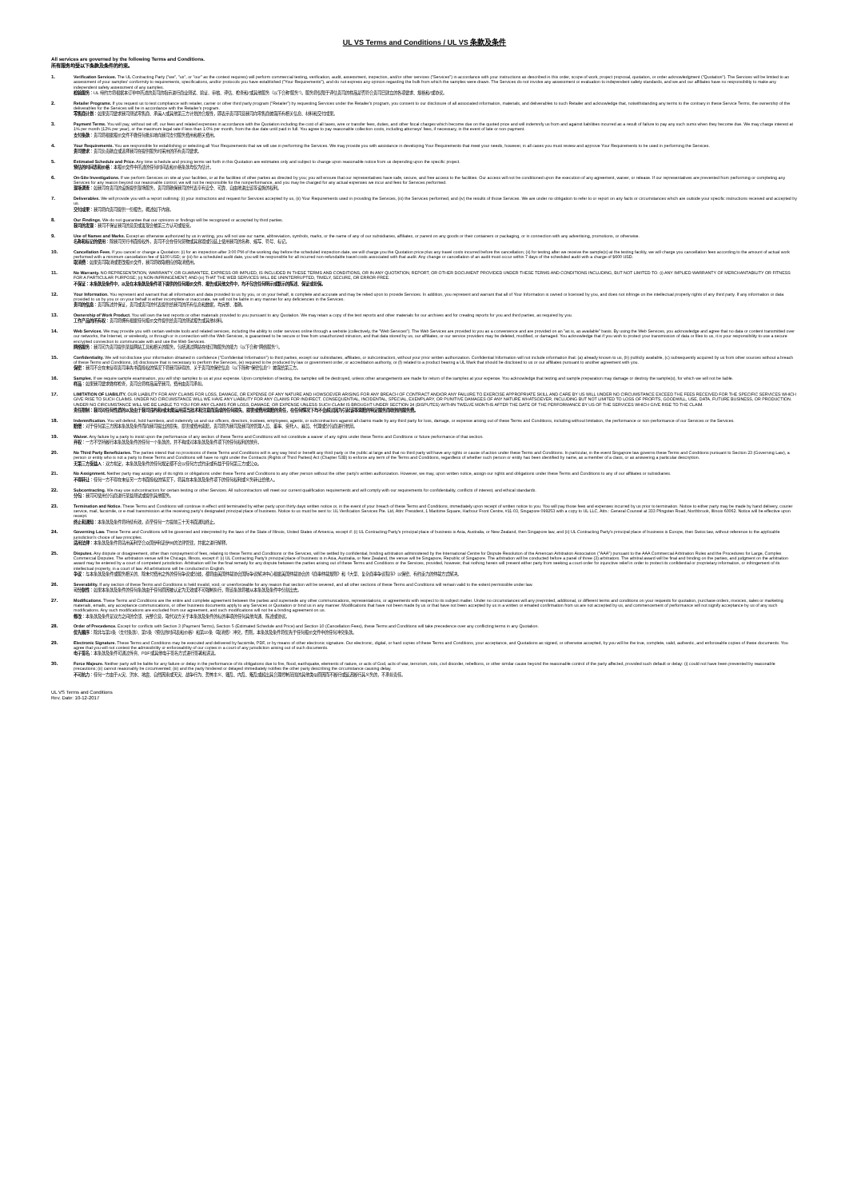UL VS Terms and Conditions / UL VS 条款及条件
All services are governed by the following Terms and Conditions.
所有服务均受以下条款及条件的约束。
1. Verification Services. The UL Contracting Party ("we", "us", or "our" as the context requires) will perform commercial testing, verification, audit, assessment, inspection, and/or other services ("Services") in accordance with your instructions as described in this order, scope of work, project proposal, quotation, or order acknowledgment ("Quotation"). The Services will be limited to an assessment of your samples' conformity to requirements, specifications, and/or protocols you have established ("Your Requirements"), and do not express any opinion regarding the bulk from which the samples were drawn. The Services do not involve any assessment or evaluation to independent safety standards, and we and our affiliates have no responsibility to make any independent safety assessment of any samples.
检验服务：UL 缔约方将根据本订单中所述的贵司的指示进行商业测试、验证、审核、评估、检查和/或其他服务（以下合称"服务"）。服务将仅限于评估贵司的样品是否符合贵司已建立的各项要求、规格和/或协议。
2. Retailer Programs. If you request us to test compliance with retailer, carrier or other third party program ("Retailer") by requesting Services under the Retailer's program, you consent to our disclosure of all associated information, materials, and deliverables to such Retailer and acknowledge that, notwithstanding any terms to the contrary in these Service Terms, the ownership of the deliverables for the Services will be in accordance with the Retailer's program.
零售商计划：如果贵司要求我司测试零售商、承运人或其他第三方计划的合规性，即表示贵司同意我司向零售商披露所有相关信息、材料和交付成果。
3. Payment Terms. You will pay, without set off, our fees and related expenses in accordance with the Quotation including the cost of all taxes, wire or transfer fees, duties, and other fiscal charges which become due on the quoted price and will indemnify us from and against liabilities incurred as a result of failure to pay any such sums when they become due. We may charge interest at 1% per month (12% per year), or the maximum legal rate if less than 1.0% per month, from the due date until paid in full. You agree to pay reasonable collection costs, including attorneys' fees, if necessary, in the event of late or non-payment.
支付条款：贵司将根据报价文件不做任何抵扣地向我司支付服务费用和相关费用。
4. Your Requirements. You are responsible for establishing or selecting all Your Requirements that we will use in performing the Services. We may provide you with assistance in developing Your Requirements that meet your needs, however, in all cases you must review and approve Your Requirements to be used in performing the Services.
贵司要求：贵司负责确立或选择我司在提供服务时采用的所有贵司要求。
5. Estimated Schedule and Price. Any time schedule and pricing terms set forth in this Quotation are estimates only and subject to change upon reasonable notice from us depending upon the specific project.
预估的时间表和价格：本报价文件中所述的任何时间表和价格条款均仅为估计。
6. On-Site Investigations. If we perform Services on site at your facilities, or at the facilities of other parties as directed by you; you will ensure that our representatives have safe, secure, and free access to the facilities. Our access will not be conditioned upon the execution of any agreement, waiver, or release. If our representatives are prevented from performing or completing any Services for any reason beyond our reasonable control, we will not be responsible for the nonperformance, and you may be charged for any actual expenses we incur and fees for Services performed.
现场调查：如我司在贵司的设施提供现场服务，贵司将确保我司的代表享有安全、可靠、自由地进出该等设施的权利。
7. Deliverables. We will provide you with a report outlining: (i) your instructions and request for Services accepted by us, (ii) Your Requirements used in providing the Services, (iii) the Services performed, and (iv) the results of those Services. We are under no obligation to refer to or report on any facts or circumstances which are outside your specific instructions received and accepted by us.
交付成果：我司将向贵司提供一份报告，概述如下内容。
8. Our Findings. We do not guarantee that our opinions or findings will be recognized or accepted by third parties.
我司的发现：我司不保证我司的意见或发现会被第三方认可或接受。
9. Use of Names and Marks. Except as otherwise authorized by us in writing, you will not use our name, abbreviation, symbols, marks, or the name of any of our subsidiaries, affiliates, or parent on any goods or their containers or packaging, or in connection with any advertising, promotions, or otherwise.
名称和标记的使用：除我司另行书面授权外，贵司不会在任何货物或其容器或包装上使用我司的名称、缩写、符号、标记。
10. Cancellation Fees. If you cancel or change a Quotation: (i) for an inspection after 3:00 PM of the working day before the scheduled inspection date, we will charge you the Quotation price plus any travel costs incurred before the cancellation; (ii) for testing after we receive the sample(s) at the testing facility, we will charge you cancellation fees according to the amount of actual work performed with a minimum cancellation fee of $100 USD; or (iii) for a scheduled audit date, you will be responsible for all incurred non-refundable travel costs associated with that audit. Any change or cancellation of an audit must occur within 7 days of the scheduled audit with a charge of $600 USD.
取消费：如果贵司取消或更改报价文件，我司将收取相应的取消费用。
11. No Warranty. NO REPRESENTATION, WARRANTY, OR GUARANTEE, EXPRESS OR IMPLIED, IS INCLUDED IN THESE TERMS AND CONDITIONS, OR IN ANY QUOTATION, REPORT, OR OTHER DOCUMENT PROVIDED UNDER THESE TERMS AND CONDITIONS INCLUDING, BUT NOT LIMITED TO: (i) ANY IMPLIED WARRANTY OF MERCHANTABILITY OR FITNESS FOR A PARTICULAR PURPOSE; (ii) NON-INFRINGEMENT; AND (iii) THAT THE WEB SERVICES WILL BE UNINTERRUPTED, TIMELY, SECURE, OR ERROR-FREE.
不保证：本条款及条件中，以及在本条款及条件项下提供的任何报价文件、报告或其他文件中，均不包含任何明示或默示的陈述、保证或担保。
12. Your Information. You represent and warrant that all information and data provided to us by you, or on your behalf, is complete and accurate and may be relied upon to provide Services. In addition, you represent and warrant that all of Your Information is owned or licensed by you, and does not infringe on the intellectual property rights of any third party. If any information or data provided to us by you or on your behalf is either incomplete or inaccurate, we will not be liable in any manner for any deficiencies in the Services.
贵司的信息：贵司陈述并保证，贵司或贵司的代表提供给我司的所有信息和数据，均完整、准确。
13. Ownership of Work Product. You will own the test reports or other materials provided to you pursuant to any Quotation. We may retain a copy of the test reports and other materials for our archives and for creating reports for you and third parties, as required by you.
工作产品的所有权：贵司将拥有根据任何报价文件提供给贵司的测试报告或其他材料。
14. Web Services. We may provide you with certain website tools and related services, including the ability to order services online through a website (collectively, the "Web Services"). The Web Services are provided to you as a convenience and are provided on an "as is, as available" basis. By using the Web Services, you acknowledge and agree that no data or content transmitted over our networks, the Internet, or wirelessly, or through or in connection with the Web Services, is guaranteed to be secure or free from unauthorized intrusion, and that data stored by us, our affiliates, or our service providers may be deleted, modified, or damaged. You acknowledge that if you wish to protect your transmission of data or files to us, it is your responsibility to use a secure encrypted connection to communicate with and use the Web Services.
网络服务：我司可为贵司提供某些网站工具和相关的服务，包括通过网站在线订购服务的能力（以下合称"网络服务"）。
15. Confidentiality. We will not disclose your information obtained in confidence ("Confidential Information") to third parties, except our subsidiaries, affiliates, or subcontractors, without your prior written authorization. Confidential Information will not include information that: (a) already known to us, (b) publicly available, (c) subsequently acquired by us from other sources without a breach of these Terms and Conditions, (d) disclosure that is necessary to perform the Services, (e) required to be produced by law or government order, or accreditation authority, or (f) related to a product bearing a UL Mark that should be disclosed to us or our affiliates pursuant to another agreement with you.
保密：我司不会在未征得贵司事先书面授权的情况下将我司获得的、关于贵司的保密信息（以下简称"保密信息"）披露给第三方。
16. Samples. If we require sample examination, you will ship samples to us at your expense. Upon completion of testing, the samples will be destroyed, unless other arrangements are made for return of the samples at your expense. You acknowledge that testing and sample preparation may damage or destroy the sample(s), for which we will not be liable.
样品：如果我司要求做样检查，贵司会将样品运至我司，费用由贵司承担。
17. LIMITATION OF LIABILITY. OUR LIABILITY FOR ANY CLAIMS FOR LOSS, DAMAGE, OR EXPENSE OF ANY NATURE AND HOWSOEVER ARISING FOR ANY BREACH OF CONTRACT AND/OR ANY FAILURE TO EXERCISE APPROPRIATE SKILL AND CARE BY US WILL UNDER NO CIRCUMSTANCE EXCEED THE FEES RECEIVED FOR THE SPECIFIC SERVICES WHICH GIVE RISE TO SUCH CLAIMS. UNDER NO CIRCUMSTANCE WILL WE HAVE ANY LIABILITY FOR ANY CLAIMS FOR INDIRECT, CONSEQUENTIAL, INCIDENTAL, SPECIAL, EXEMPLARY, OR PUNITIVE DAMAGES OF ANY NATURE WHATSOEVER, INCLUDING BUT NOT LIMITED TO LOSS OF PROFITS, GOODWILL, USE, DATA, FUTURE BUSINESS, OR PRODUCTION. UNDER NO CIRCUMSTANCE WILL WE BE LIABLE TO YOU FOR ANY CLAIMS FOR LOSS, DAMAGE, OR EXPENSE UNLESS SUCH CLAIM IS BROUGHT UNDER SECTION 24 (DISPUTES) WITHIN TWELVE MONTHS AFTER THE DATE OF THE PERFORMANCE BY US OF THE SERVICES WHICH GIVE RISE TO THE CLAIM.
责任限制：我司对任何性质的以及由于我司违约和/或未能运用适当技术和注意而造成的任何损失、损害或费用索赔的责任，在任何情况下均不会超过因为引起该等索赔的特定服务而收到的服务费。
18. Indemnification. You will defend, hold harmless, and indemnify us and our officers, directors, trustees, employees, agents, or subcontractors against all claims made by any third party for loss, damage, or expense arising out of these Terms and Conditions, including without limitation, the performance or non-performance of our Services or the Services.
赔偿：对于任何第三方因本条款及条件而向我司提出的损失、损害或费用索赔，贵司将为我司及我司的管理人员、董事、受托人、雇员、代理或分包商进行抗辩。
19. Waiver. Any failure by a party to insist upon the performance of any section of these Terms and Conditions will not constitute a waiver of any rights under these Terms and Conditions or future performance of that section.
弃权：一方不坚持履行本条款及条件的任何一个条款的，并不构成对本条款及条件项下的任何权利的放弃。
20. No Third Party Beneficiaries. The parties intend that no provisions of these Terms and Conditions will in any way bind or benefit any third party or the public at large and that no third party will have any rights or cause of action under these Terms and Conditions. In particular, in the event Singapore law governs these Terms and Conditions pursuant to Section 23 (Governing Law), a person or entity who is not a party to these Terms and Conditions will have no right under the Contracts (Rights of Third Parties) Act (Chapter 53B) to enforce any term of the Terms and Conditions, regardless of whether such person or entity has been identified by name, as a member of a class, or as answering a particular description.
无第三方受益人：双方拟定，本条款及条件的任何规定都不会以任何方式约束或有益于任何第三方或公众。
21. No Assignment. Neither party may assign any of its rights or obligations under these Terms and Conditions to any other person without the other party's written authorization. However, we may, upon written notice, assign our rights and obligations under these Terms and Conditions to any of our affiliates or subsidiaries.
不得转让：任何一方不得在未征另一方书面授权的情况下，将其在本条款及条件项下的任何权利或义务转让给他人。
22. Subcontracting. We may use subcontractors for certain testing or other Services. All subcontractors will meet our current qualification requirements and will comply with our requirements for confidentiality, conflicts of interest, and ethical standards.
分包：我司可使用分包商进行某些测试或提供其他服务。
23. Termination and Notice. These Terms and Conditions will continue in effect until terminated by either party upon thirty days written notice or, in the event of your breach of these Terms and Conditions, immediately upon receipt of written notice to you. You will pay those fees and expenses incurred by us prior to termination. Notice to either party may be made by hand delivery, courier service, mail, facsimile, or e-mail transmission at the receiving party's designated principal place of business. Notice to us must be sent to: UL Verification Services Pte. Ltd, Attn: President, 1 Maritime Square, Harbour Front Centre, #11-03, Singapore 099253 with a copy to UL LLC, Attn.: General Counsel at 333 Pfingsten Road, Northbrook, Illinois 60062. Notice will be effective upon receipt.
终止和通知：本条款及条件将持续有效，直至任何一方提前三十天书面通知终止。
24. Governing Law. These Terms and Conditions will be governed and interpreted by the laws of the State of Illinois, United States of America, except if: (i) UL Contracting Party's principal place of business is Asia, Australia, or New Zealand, then Singapore law, and (ii) UL Contracting Party's principal place of business is Europe, then Swiss law, without reference to the applicable jurisdiction's choice of law principles.
适用法律：本条款及条件将适用美利坚合众国伊利诺伊州的法律管辖，并据之进行解释。
25. Disputes. Any dispute or disagreement, other than nonpayment of fees, relating to these Terms and Conditions or the Services, will be settled by confidential, binding arbitration administered by the International Centre for Dispute Resolution of the American Arbitration Association ("AAA") pursuant to the AAA Commercial Arbitration Rules and the Procedures for Large, Complex Commercial Disputes. The arbitration venue will be Chicago, Illinois, except if: (i) UL Contracting Party's principal place of business is in Asia, Australia, or New Zealand, the venue will be Singapore, Republic of Singapore. The arbitration will be conducted before a panel of three (3) arbitrators. The arbitral award will be final and binding on the parties, and judgment on the arbitration award may be entered by a court of competent jurisdiction. Arbitration will be the final remedy for any dispute between the parties arising out of these Terms and Conditions or the Services, provided, however, that nothing herein will prevent either party from seeking a court order for injunctive relief in order to protect its confidential or proprietary information, or infringement of its intellectual property, in a court of law. All arbitrations will be conducted in English.
争议：与本条款及条件或服务相关的、除未付费用之外的任何争议或分歧，都将由美国仲裁协会国际争议解决中心根据美国仲裁协会的《商事仲裁规则》和《大型、复杂商事争议程序》以保密、有约束力的仲裁方式解决。
26. Severability. If any section of these Terms and Conditions is held invalid, void, or unenforceable for any reason that section will be severed, and all other sections of these Terms and Conditions will remain valid to the extent permissible under law.
可分割性：如果本条款及条件的任何条款由于任何原因被认定为无效或不可强制执行，则该条款将被从本条款及条件中分割出去。
27. Modifications. These Terms and Conditions are the entire and complete agreement between the parties and supersede any other communications, representations, or agreements with respect to its subject matter. Under no circumstances will any preprinted, additional, or different terms and conditions on your requests for quotation, purchase orders, invoices, sales or marketing materials, emails, any acceptance communications, or other business documents apply to any Services or Quotation or bind us in any manner. Modifications that have not been made by us or that have not been accepted by us in a written or emailed confirmation from us are not accepted by us, and commencement of performance will not signify acceptance by us of any such modifications. Any such modifications are excluded from our agreement, and such modifications will not be a binding agreement on us.
修改：本条款及条件是双方之间的全部、完整合意，取代双方关于本条款及条件的标的事项的任何其他沟通、陈述或协议。
28. Order of Precedence. Except for conflicts with Section 3 (Payment Terms), Section 5 (Estimated Schedule and Price) and Section 10 (Cancellation Fees), these Terms and Conditions will take precedence over any conflicting terms in any Quotation.
优先顺序：除非与第3条（支付条款）、第5条（预估的时间表和价格）和第10条（取消费）冲突，否则，本条款及条件将优先于任何报价文件中的任何冲突条款。
29. Electronic Signature. These Terms and Conditions may be executed and delivered by facsimile, PDF, or by means of other electronic signature. Our electronic, digital, or hard copies of these Terms and Conditions, your acceptance, and Quotations as signed, or otherwise accepted, by you will be the true, complete, valid, authentic, and enforceable copies of these documents. You agree that you will not contest the admissibility or enforceability of our copies in a court of any jurisdiction arising out of such documents.
电子签名：本条款及条件可通过传真、PDF或其他电子签名方式进行签署和递送。
30. Force Majeure. Neither party will be liable for any failure or delay in the performance of its obligations due to fire, flood, earthquake, elements of nature, or acts of God, acts of war, terrorism, riots, civil disorder, rebellions, or other similar cause beyond the reasonable control of the party affected, provided such default or delay: (i) could not have been prevented by reasonable precautions; (ii) cannot reasonably be circumvented; (iii) and the party hindered or delayed immediately notifies the other party describing the circumstance causing delay.
不可抗力：任何一方由于火灾、洪水、地震、自然因素或天灾、战争行为、恐怖主义、骚乱、内乱、叛乱或超出其合理控制范围的其他类似原因而不履行或延迟履行其义务的，不承担责任。
UL VS Terms and Conditions
Rev. Date: 10-12-2017